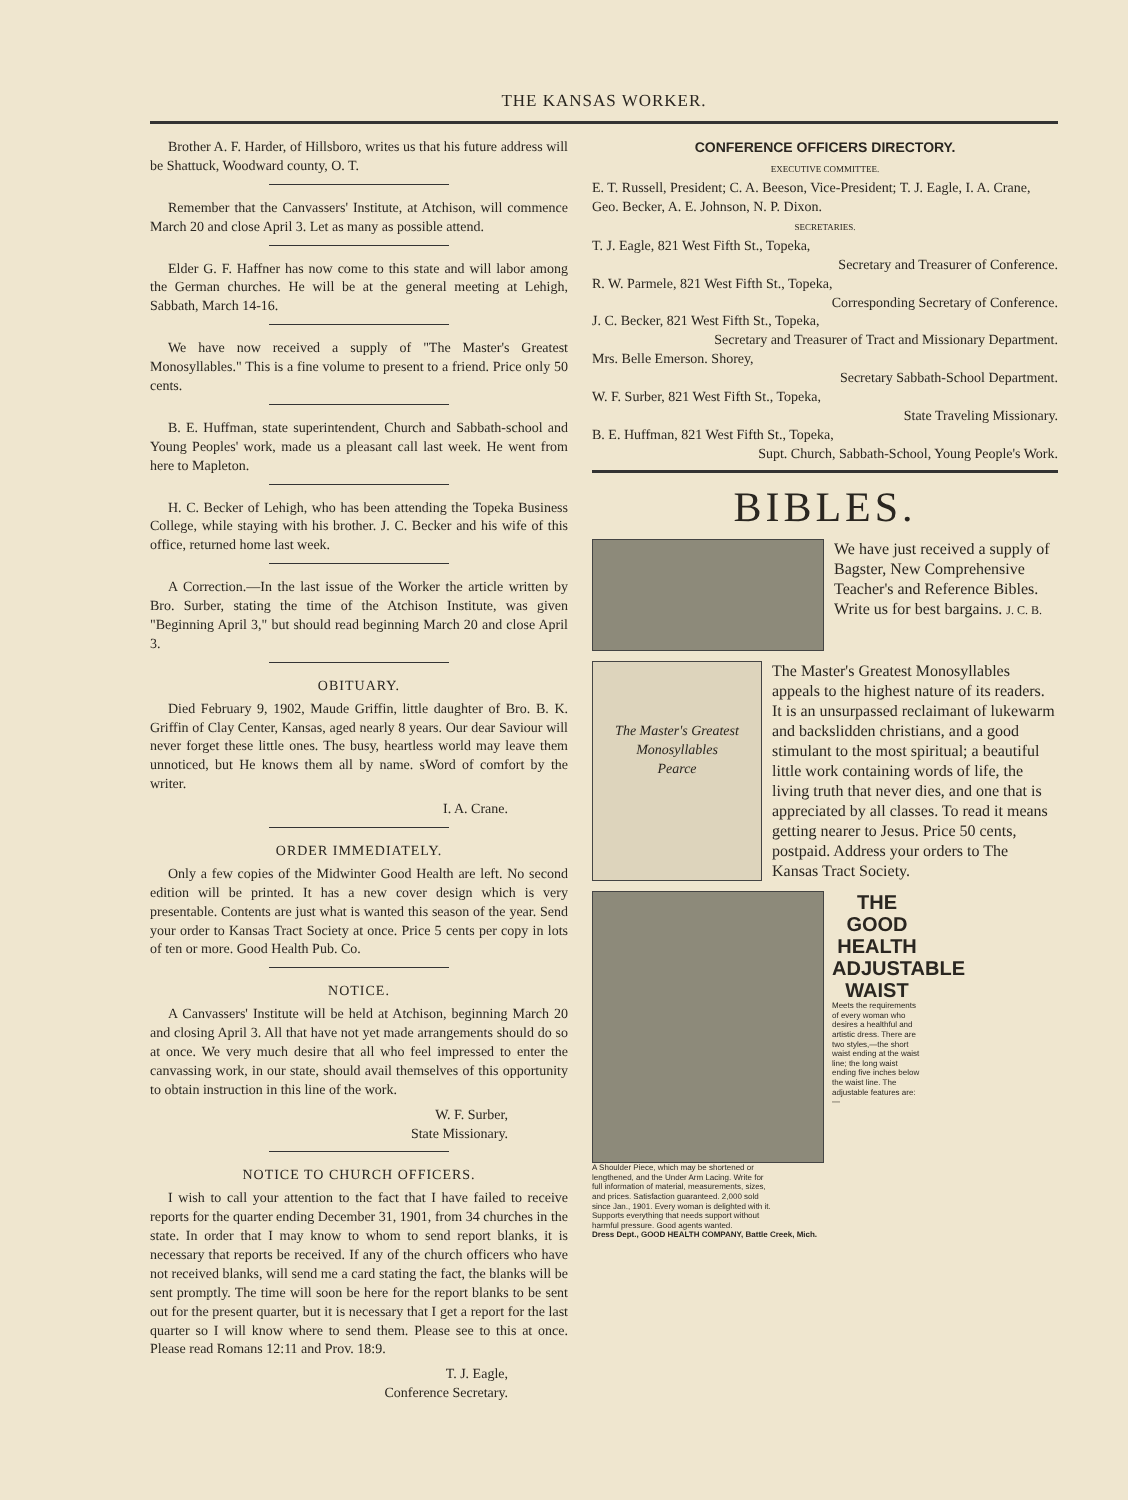THE KANSAS WORKER.
Brother A. F. Harder, of Hillsboro, writes us that his future address will be Shattuck, Woodward county, O. T.
Remember that the Canvassers' Institute, at Atchison, will commence March 20 and close April 3. Let as many as possible attend.
Elder G. F. Haffner has now come to this state and will labor among the German churches. He will be at the general meeting at Lehigh, Sabbath, March 14-16.
We have now received a supply of "The Master's Greatest Monosyllables." This is a fine volume to present to a friend. Price only 50 cents.
B. E. Huffman, state superintendent, Church and Sabbath-school and Young Peoples' work, made us a pleasant call last week. He went from here to Mapleton.
H. C. Becker of Lehigh, who has been attending the Topeka Business College, while staying with his brother. J. C. Becker and his wife of this office, returned home last week.
A Correction.—In the last issue of the Worker the article written by Bro. Surber, stating the time of the Atchison Institute, was given "Beginning April 3," but should read beginning March 20 and close April 3.
OBITUARY.
Died February 9, 1902, Maude Griffin, little daughter of Bro. B. K. Griffin of Clay Center, Kansas, aged nearly 8 years. Our dear Saviour will never forget these little ones. The busy, heartless world may leave them unnoticed, but He knows them all by name. sWord of comfort by the writer.
I. A. Crane.
ORDER IMMEDIATELY.
Only a few copies of the Midwinter Good Health are left. No second edition will be printed. It has a new cover design which is very presentable. Contents are just what is wanted this season of the year. Send your order to Kansas Tract Society at once. Price 5 cents per copy in lots of ten or more. Good Health Pub. Co.
NOTICE.
A Canvassers' Institute will be held at Atchison, beginning March 20 and closing April 3. All that have not yet made arrangements should do so at once. We very much desire that all who feel impressed to enter the canvassing work, in our state, should avail themselves of this opportunity to obtain instruction in this line of the work.
W. F. Surber,
State Missionary.
NOTICE TO CHURCH OFFICERS.
I wish to call your attention to the fact that I have failed to receive reports for the quarter ending December 31, 1901, from 34 churches in the state. In order that I may know to whom to send report blanks, it is necessary that reports be received. If any of the church officers who have not received blanks, will send me a card stating the fact, the blanks will be sent promptly. The time will soon be here for the report blanks to be sent out for the present quarter, but it is necessary that I get a report for the last quarter so I will know where to send them. Please see to this at once. Please read Romans 12:11 and Prov. 18:9.
T. J. Eagle,
Conference Secretary.
CONFERENCE OFFICERS DIRECTORY.
EXECUTIVE COMMITTEE.
E. T. Russell, President; C. A. Beeson, Vice-President; T. J. Eagle, I. A. Crane, Geo. Becker, A. E. Johnson, N. P. Dixon.
SECRETARIES.
T. J. Eagle, 821 West Fifth St., Topeka,
Secretary and Treasurer of Conference.
R. W. Parmele, 821 West Fifth St., Topeka,
Corresponding Secretary of Conference.
J. C. Becker, 821 West Fifth St., Topeka,
Secretary and Treasurer of Tract and Missionary Department.
Mrs. Belle Emerson. Shorey,
Secretary Sabbath-School Department.
W. F. Surber, 821 West Fifth St., Topeka,
State Traveling Missionary.
B. E. Huffman, 821 West Fifth St., Topeka,
Supt. Church, Sabbath-School, Young People's Work.
BIBLES.
We have just received a supply of Bagster, New Comprehensive Teacher's and Reference Bibles. Write us for best bargains. J. C. B.
The Master's Greatest Monosyllables
Pearce
The Master's Greatest Monosyllables appeals to the highest nature of its readers. It is an unsurpassed reclaimant of lukewarm and backslidden christians, and a good stimulant to the most spiritual; a beautiful little work containing words of life, the living truth that never dies, and one that is appreciated by all classes. To read it means getting nearer to Jesus. Price 50 cents, postpaid. Address your orders to The Kansas Tract Society.
THE
GOOD HEALTH ADJUSTABLE WAIST
Meets the requirements of every woman who desires a healthful and artistic dress. There are two styles,—the short waist ending at the waist line; the long waist ending five inches below the waist line. The adjustable features are:—
A Shoulder Piece, which may be shortened or lengthened, and the Under Arm Lacing. Write for full information of material, measurements, sizes, and prices. Satisfaction guaranteed. 2,000 sold since Jan., 1901. Every woman is delighted with it. Supports everything that needs support without harmful pressure. Good agents wanted.
Dress Dept., GOOD HEALTH COMPANY, Battle Creek, Mich.